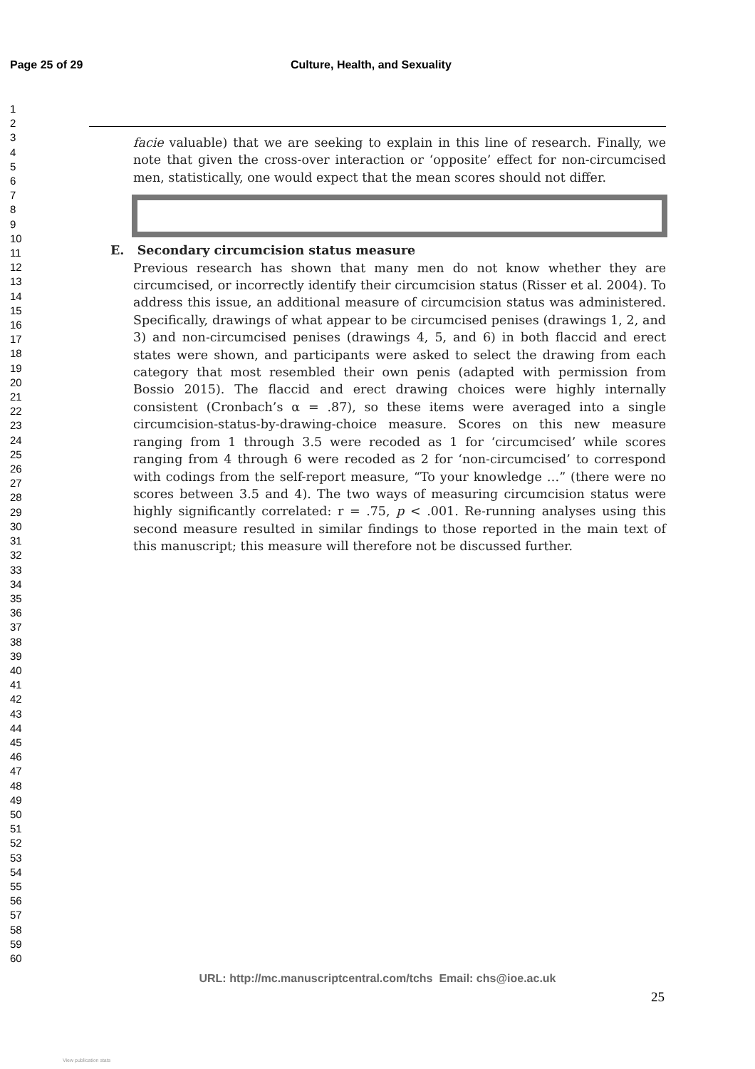Page 25 of 29 Culture, Health, and Sexuality
1
2
3
4
5
6
7
8
9
10
11
12
13
14
15
16
17
18
19
20
21
22
23
24
25
26
27
28
29
30
31
32
33
34
35
36
37
38
39
40
41
42
43
44
45
46
47
48
49
50
51
52
53
54
55
56
57
58
59
60
facie valuable) that we are seeking to explain in this line of research. Finally, we note that given the cross-over interaction or ‘opposite’ effect for non-circumcised men, statistically, one would expect that the mean scores should not differ.
E. Secondary circumcision status measure
Previous research has shown that many men do not know whether they are circumcised, or incorrectly identify their circumcision status (Risser et al. 2004). To address this issue, an additional measure of circumcision status was administered. Specifically, drawings of what appear to be circumcised penises (drawings 1, 2, and 3) and non-circumcised penises (drawings 4, 5, and 6) in both flaccid and erect states were shown, and participants were asked to select the drawing from each category that most resembled their own penis (adapted with permission from Bossio 2015). The flaccid and erect drawing choices were highly internally consistent (Cronbach’s α = .87), so these items were averaged into a single circumcision-status-by-drawing-choice measure. Scores on this new measure ranging from 1 through 3.5 were recoded as 1 for ‘circumcised’ while scores ranging from 4 through 6 were recoded as 2 for ‘non-circumcised’ to correspond with codings from the self-report measure, “To your knowledge …” (there were no scores between 3.5 and 4). The two ways of measuring circumcision status were highly significantly correlated: r = .75, p < .001. Re-running analyses using this second measure resulted in similar findings to those reported in the main text of this manuscript; this measure will therefore not be discussed further.
URL: http://mc.manuscriptcentral.com/tchs Email: chs@ioe.ac.uk
25
View publication stats